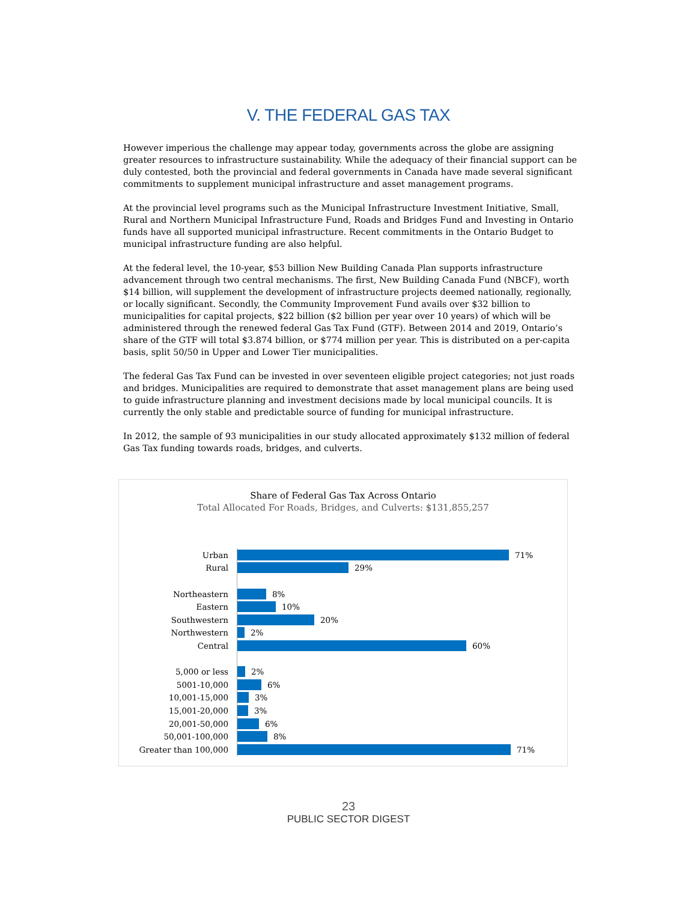V. THE FEDERAL GAS TAX
However imperious the challenge may appear today, governments across the globe are assigning greater resources to infrastructure sustainability. While the adequacy of their financial support can be duly contested, both the provincial and federal governments in Canada have made several significant commitments to supplement municipal infrastructure and asset management programs.
At the provincial level programs such as the Municipal Infrastructure Investment Initiative, Small, Rural and Northern Municipal Infrastructure Fund, Roads and Bridges Fund and Investing in Ontario funds have all supported municipal infrastructure. Recent commitments in the Ontario Budget to municipal infrastructure funding are also helpful.
At the federal level, the 10-year, $53 billion New Building Canada Plan supports infrastructure advancement through two central mechanisms. The first, New Building Canada Fund (NBCF), worth $14 billion, will supplement the development of infrastructure projects deemed nationally, regionally, or locally significant. Secondly, the Community Improvement Fund avails over $32 billion to municipalities for capital projects, $22 billion ($2 billion per year over 10 years) of which will be administered through the renewed federal Gas Tax Fund (GTF). Between 2014 and 2019, Ontario’s share of the GTF will total $3.874 billion, or $774 million per year. This is distributed on a per-capita basis, split 50/50 in Upper and Lower Tier municipalities.
The federal Gas Tax Fund can be invested in over seventeen eligible project categories; not just roads and bridges. Municipalities are required to demonstrate that asset management plans are being used to guide infrastructure planning and investment decisions made by local municipal councils. It is currently the only stable and predictable source of funding for municipal infrastructure.
In 2012, the sample of 93 municipalities in our study allocated approximately $132 million of federal Gas Tax funding towards roads, bridges, and culverts.
Share of Federal Gas Tax Across Ontario
Total Allocated For Roads, Bridges, and Culverts: $131,855,257
Urban
71%
Rural
29%
Northeastern
8%
Eastern
10%
Southwestern
20%
Northwestern
2%
Central
60%
5,000 or less
2%
5001-10,000
6%
10,001-15,000
3%
15,001-20,000
3%
20,001-50,000
6%
50,001-100,000
8%
Greater than 100,000
71%
23
PUBLIC SECTOR DIGEST